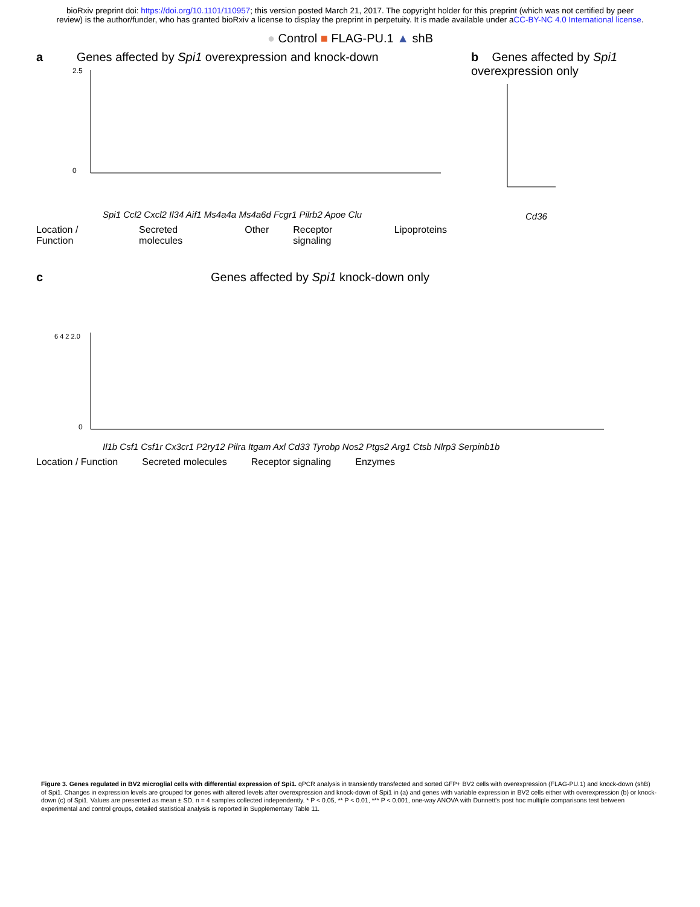bioRxiv preprint doi: https://doi.org/10.1101/110957; this version posted March 21, 2017. The copyright holder for this preprint (which was not certified by peer review) is the author/funder, who has granted bioRxiv a license to display the preprint in perpetuity. It is made available under aCC-BY-NC 4.0 International license.
● Control ■ FLAG-PU.1 ▲ shB
a Genes affected by Spi1 overexpression and knock-down
2.5
0
Spi1 Ccl2 Cxcl2 Il34 Aif1 Ms4a4a Ms4a6d Fcgr1 Pilrb2 Apoe Clu
Location / Function Secreted molecules Other Receptor signaling Lipoproteins
b Genes affected by Spi1 overexpression only
Cd36
c Genes affected by Spi1 knock-down only
6 4 2 2.0
0
Il1b Csf1 Csf1r Cx3cr1 P2ry12 Pilra Itgam Axl Cd33 Tyrobp Nos2 Ptgs2 Arg1 Ctsb Nlrp3 Serpinb1b
Location / Function Secreted molecules Receptor signaling Enzymes
Figure 3. Genes regulated in BV2 microglial cells with differential expression of Spi1. qPCR analysis in transiently transfected and sorted GFP+ BV2 cells with overexpression (FLAG-PU.1) and knock-down (shB) of Spi1. Changes in expression levels are grouped for genes with altered levels after overexpression and knock-down of Spi1 in (a) and genes with variable expression in BV2 cells either with overexpression (b) or knock-down (c) of Spi1. Values are presented as mean ± SD, n = 4 samples collected independently. * P < 0.05, ** P < 0.01, *** P < 0.001, one-way ANOVA with Dunnett's post hoc multiple comparisons test between experimental and control groups, detailed statistical analysis is reported in Supplementary Table 11.